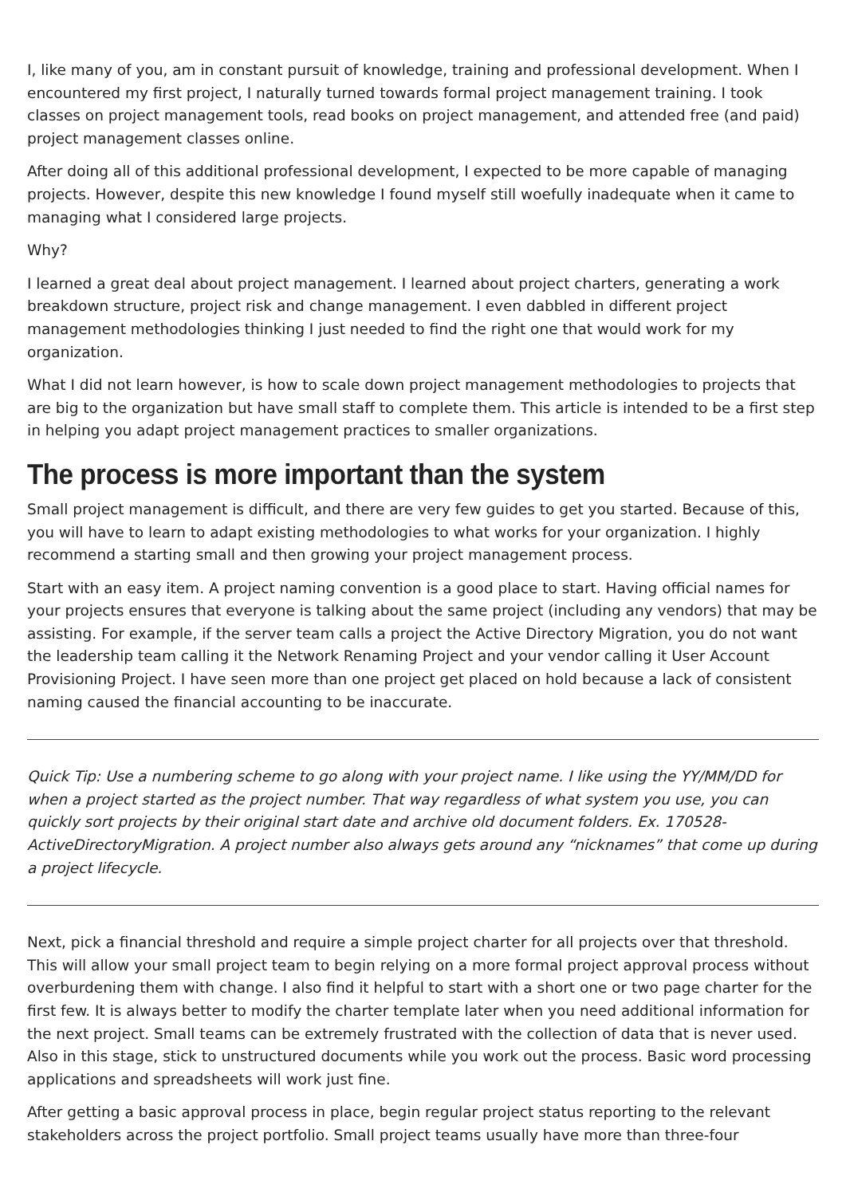I, like many of you, am in constant pursuit of knowledge, training and professional development. When I encountered my first project, I naturally turned towards formal project management training. I took classes on project management tools, read books on project management, and attended free (and paid) project management classes online.
After doing all of this additional professional development, I expected to be more capable of managing projects. However, despite this new knowledge I found myself still woefully inadequate when it came to managing what I considered large projects.
Why?
I learned a great deal about project management. I learned about project charters, generating a work breakdown structure, project risk and change management. I even dabbled in different project management methodologies thinking I just needed to find the right one that would work for my organization.
What I did not learn however, is how to scale down project management methodologies to projects that are big to the organization but have small staff to complete them. This article is intended to be a first step in helping you adapt project management practices to smaller organizations.
The process is more important than the system
Small project management is difficult, and there are very few guides to get you started. Because of this, you will have to learn to adapt existing methodologies to what works for your organization. I highly recommend a starting small and then growing your project management process.
Start with an easy item. A project naming convention is a good place to start. Having official names for your projects ensures that everyone is talking about the same project (including any vendors) that may be assisting. For example, if the server team calls a project the Active Directory Migration, you do not want the leadership team calling it the Network Renaming Project and your vendor calling it User Account Provisioning Project. I have seen more than one project get placed on hold because a lack of consistent naming caused the financial accounting to be inaccurate.
Quick Tip: Use a numbering scheme to go along with your project name. I like using the YY/MM/DD for when a project started as the project number. That way regardless of what system you use, you can quickly sort projects by their original start date and archive old document folders. Ex. 170528-ActiveDirectoryMigration. A project number also always gets around any “nicknames” that come up during a project lifecycle.
Next, pick a financial threshold and require a simple project charter for all projects over that threshold. This will allow your small project team to begin relying on a more formal project approval process without overburdening them with change. I also find it helpful to start with a short one or two page charter for the first few. It is always better to modify the charter template later when you need additional information for the next project. Small teams can be extremely frustrated with the collection of data that is never used. Also in this stage, stick to unstructured documents while you work out the process. Basic word processing applications and spreadsheets will work just fine.
After getting a basic approval process in place, begin regular project status reporting to the relevant stakeholders across the project portfolio. Small project teams usually have more than three-four